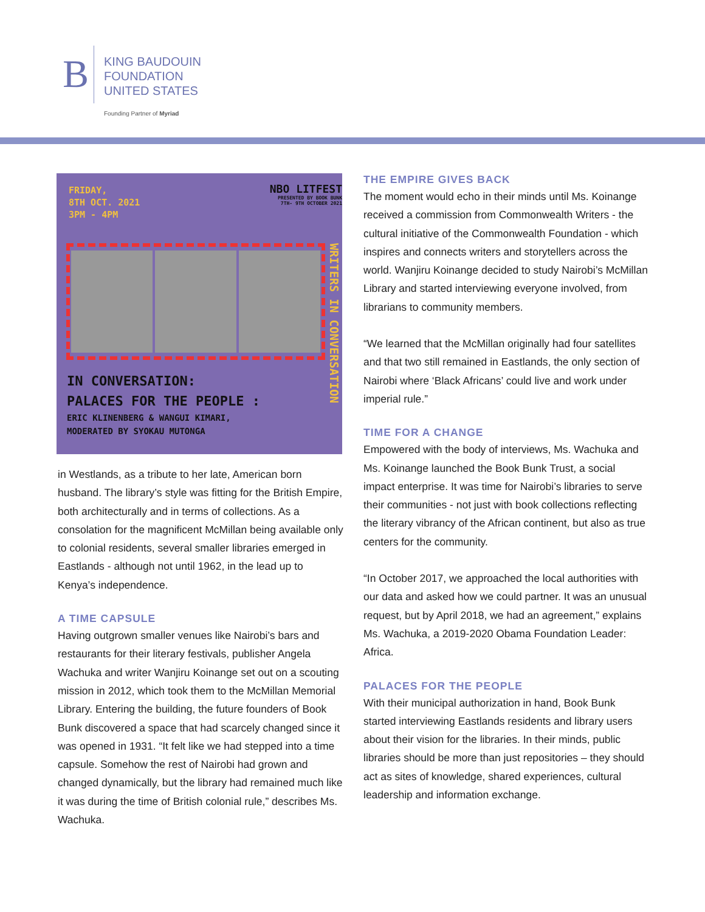B
KING BAUDOUIN
FOUNDATION
UNITED STATES
Founding Partner of Myriad
FRIDAY,
8TH OCT. 2021
3PM - 4PM
NBO LITFEST
PRESENTED BY BOOK BUNK
7TH- 9TH OCTOBER 2021
WRITERS IN CONVERSATION
IN CONVERSATION:
PALACES FOR THE PEOPLE :
ERIC KLINENBERG & WANGUI KIMARI,
MODERATED BY SYOKAU MUTONGA
in Westlands, as a tribute to her late, American born husband. The library’s style was fitting for the British Empire, both architecturally and in terms of collections. As a consolation for the magnificent McMillan being available only to colonial residents, several smaller libraries emerged in Eastlands - although not until 1962, in the lead up to Kenya’s independence.
A TIME CAPSULE
Having outgrown smaller venues like Nairobi’s bars and restaurants for their literary festivals, publisher Angela Wachuka and writer Wanjiru Koinange set out on a scouting mission in 2012, which took them to the McMillan Memorial Library. Entering the building, the future founders of Book Bunk discovered a space that had scarcely changed since it was opened in 1931. “It felt like we had stepped into a time capsule. Somehow the rest of Nairobi had grown and changed dynamically, but the library had remained much like it was during the time of British colonial rule,” describes Ms. Wachuka.
THE EMPIRE GIVES BACK
The moment would echo in their minds until Ms. Koinange received a commission from Commonwealth Writers - the cultural initiative of the Commonwealth Foundation - which inspires and connects writers and storytellers across the world. Wanjiru Koinange decided to study Nairobi’s McMillan Library and started interviewing everyone involved, from librarians to community members.
“We learned that the McMillan originally had four satellites and that two still remained in Eastlands, the only section of Nairobi where ‘Black Africans’ could live and work under imperial rule.”
TIME FOR A CHANGE
Empowered with the body of interviews, Ms. Wachuka and Ms. Koinange launched the Book Bunk Trust, a social impact enterprise. It was time for Nairobi’s libraries to serve their communities - not just with book collections reflecting the literary vibrancy of the African continent, but also as true centers for the community.
“In October 2017, we approached the local authorities with our data and asked how we could partner. It was an unusual request, but by April 2018, we had an agreement,” explains Ms. Wachuka, a 2019-2020 Obama Foundation Leader: Africa.
PALACES FOR THE PEOPLE
With their municipal authorization in hand, Book Bunk started interviewing Eastlands residents and library users about their vision for the libraries. In their minds, public libraries should be more than just repositories – they should act as sites of knowledge, shared experiences, cultural leadership and information exchange.